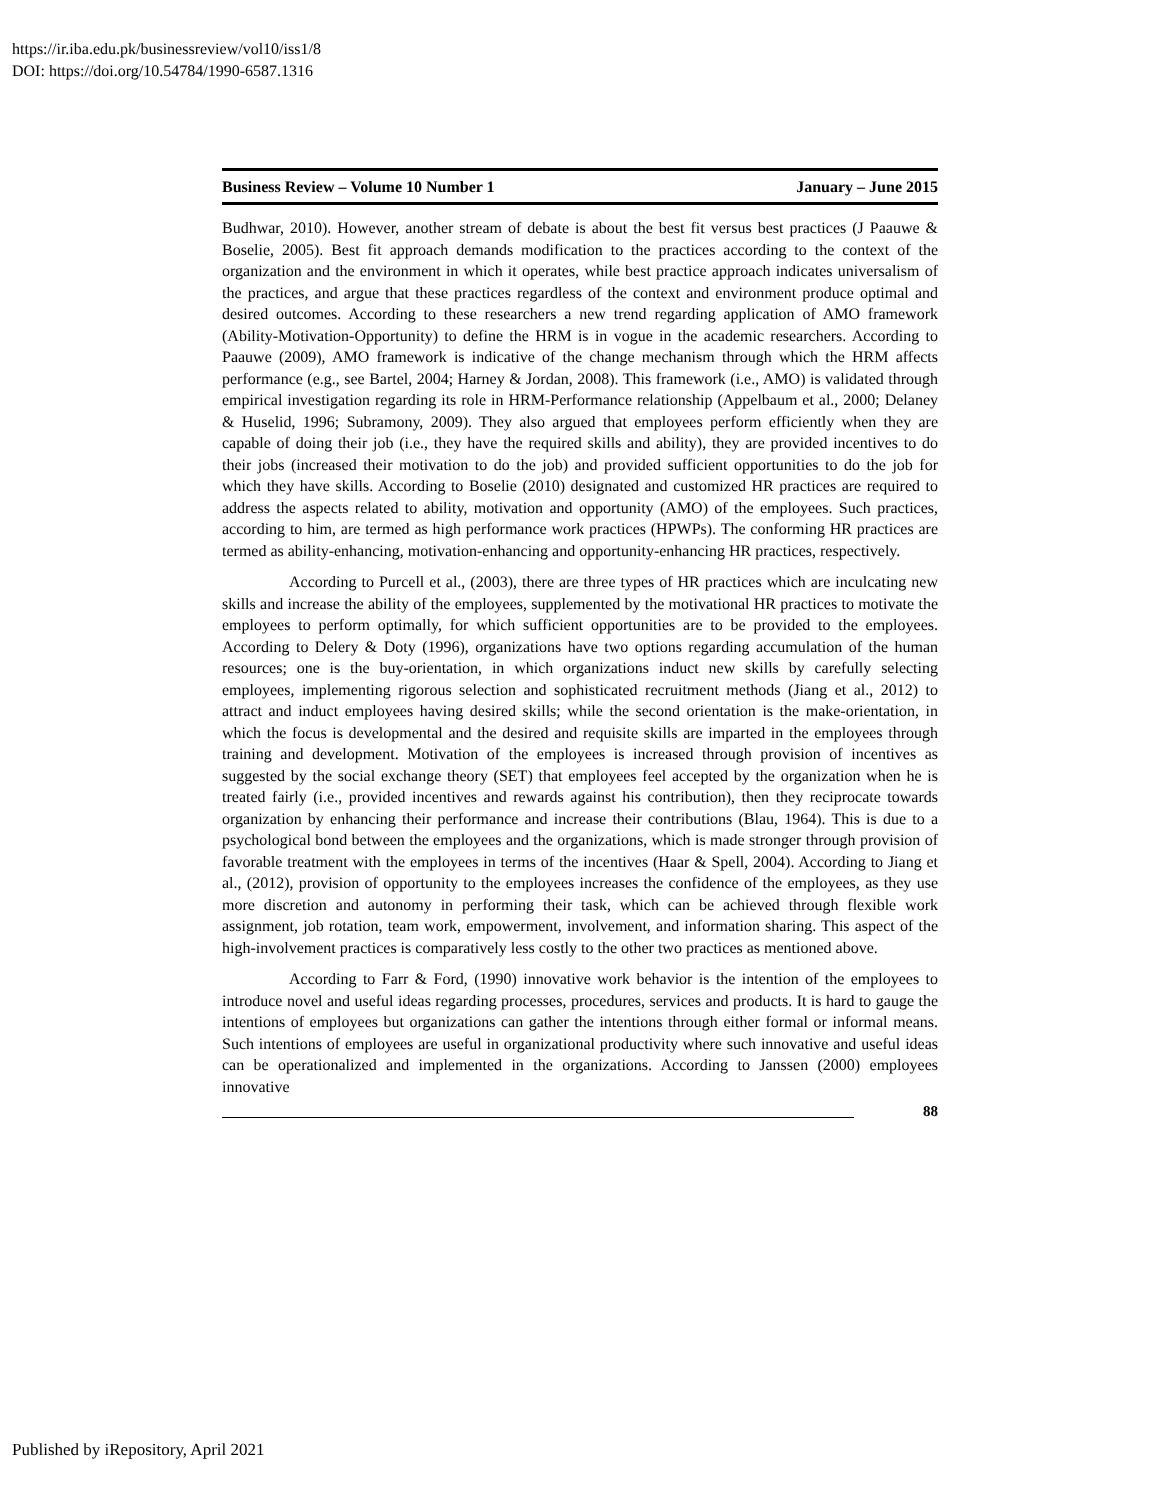https://ir.iba.edu.pk/businessreview/vol10/iss1/8
DOI: https://doi.org/10.54784/1990-6587.1316
Business Review – Volume 10 Number 1 January – June 2015
Budhwar, 2010). However, another stream of debate is about the best fit versus best practices (J Paauwe & Boselie, 2005). Best fit approach demands modification to the practices according to the context of the organization and the environment in which it operates, while best practice approach indicates universalism of the practices, and argue that these practices regardless of the context and environment produce optimal and desired outcomes. According to these researchers a new trend regarding application of AMO framework (Ability-Motivation-Opportunity) to define the HRM is in vogue in the academic researchers. According to Paauwe (2009), AMO framework is indicative of the change mechanism through which the HRM affects performance (e.g., see Bartel, 2004; Harney & Jordan, 2008). This framework (i.e., AMO) is validated through empirical investigation regarding its role in HRM-Performance relationship (Appelbaum et al., 2000; Delaney & Huselid, 1996; Subramony, 2009). They also argued that employees perform efficiently when they are capable of doing their job (i.e., they have the required skills and ability), they are provided incentives to do their jobs (increased their motivation to do the job) and provided sufficient opportunities to do the job for which they have skills. According to Boselie (2010) designated and customized HR practices are required to address the aspects related to ability, motivation and opportunity (AMO) of the employees. Such practices, according to him, are termed as high performance work practices (HPWPs). The conforming HR practices are termed as ability-enhancing, motivation-enhancing and opportunity-enhancing HR practices, respectively.
According to Purcell et al., (2003), there are three types of HR practices which are inculcating new skills and increase the ability of the employees, supplemented by the motivational HR practices to motivate the employees to perform optimally, for which sufficient opportunities are to be provided to the employees. According to Delery & Doty (1996), organizations have two options regarding accumulation of the human resources; one is the buy-orientation, in which organizations induct new skills by carefully selecting employees, implementing rigorous selection and sophisticated recruitment methods (Jiang et al., 2012) to attract and induct employees having desired skills; while the second orientation is the make-orientation, in which the focus is developmental and the desired and requisite skills are imparted in the employees through training and development. Motivation of the employees is increased through provision of incentives as suggested by the social exchange theory (SET) that employees feel accepted by the organization when he is treated fairly (i.e., provided incentives and rewards against his contribution), then they reciprocate towards organization by enhancing their performance and increase their contributions (Blau, 1964). This is due to a psychological bond between the employees and the organizations, which is made stronger through provision of favorable treatment with the employees in terms of the incentives (Haar & Spell, 2004). According to Jiang et al., (2012), provision of opportunity to the employees increases the confidence of the employees, as they use more discretion and autonomy in performing their task, which can be achieved through flexible work assignment, job rotation, team work, empowerment, involvement, and information sharing. This aspect of the high-involvement practices is comparatively less costly to the other two practices as mentioned above.
According to Farr & Ford, (1990) innovative work behavior is the intention of the employees to introduce novel and useful ideas regarding processes, procedures, services and products. It is hard to gauge the intentions of employees but organizations can gather the intentions through either formal or informal means. Such intentions of employees are useful in organizational productivity where such innovative and useful ideas can be operationalized and implemented in the organizations. According to Janssen (2000) employees innovative
88
Published by iRepository, April 2021